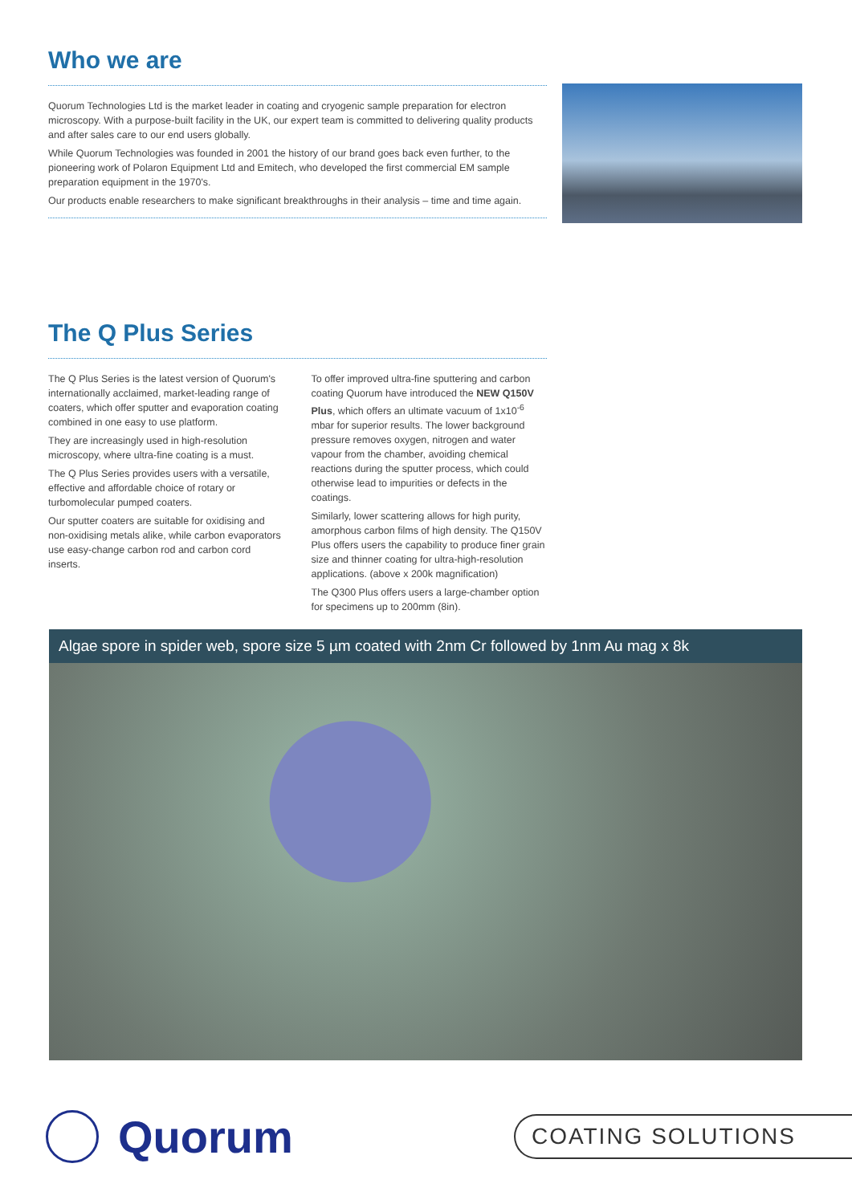Who we are
Quorum Technologies Ltd is the market leader in coating and cryogenic sample preparation for electron microscopy. With a purpose-built facility in the UK, our expert team is committed to delivering quality products and after sales care to our end users globally.
While Quorum Technologies was founded in 2001 the history of our brand goes back even further, to the pioneering work of Polaron Equipment Ltd and Emitech, who developed the first commercial EM sample preparation equipment in the 1970's.
Our products enable researchers to make significant breakthroughs in their analysis – time and time again.
The Q Plus Series
The Q Plus Series is the latest version of Quorum's internationally acclaimed, market-leading range of coaters, which offer sputter and evaporation coating combined in one easy to use platform.
They are increasingly used in high-resolution microscopy, where ultra-fine coating is a must.
The Q Plus Series provides users with a versatile, effective and affordable choice of rotary or turbomolecular pumped coaters.
Our sputter coaters are suitable for oxidising and non-oxidising metals alike, while carbon evaporators use easy-change carbon rod and carbon cord inserts.
To offer improved ultra-fine sputtering and carbon coating Quorum have introduced the NEW Q150V Plus, which offers an ultimate vacuum of 1x10<sup>-6</sup> mbar for superior results. The lower background pressure removes oxygen, nitrogen and water vapour from the chamber, avoiding chemical reactions during the sputter process, which could otherwise lead to impurities or defects in the coatings.
Similarly, lower scattering allows for high purity, amorphous carbon films of high density. The Q150V Plus offers users the capability to produce finer grain size and thinner coating for ultra-high-resolution applications. (above x 200k magnification)
The Q300 Plus offers users a large-chamber option for specimens up to 200mm (8in).
Algae spore in spider web, spore size 5 µm coated with 2nm Cr followed by 1nm Au mag x 8k
Quorum
COATING SOLUTIONS